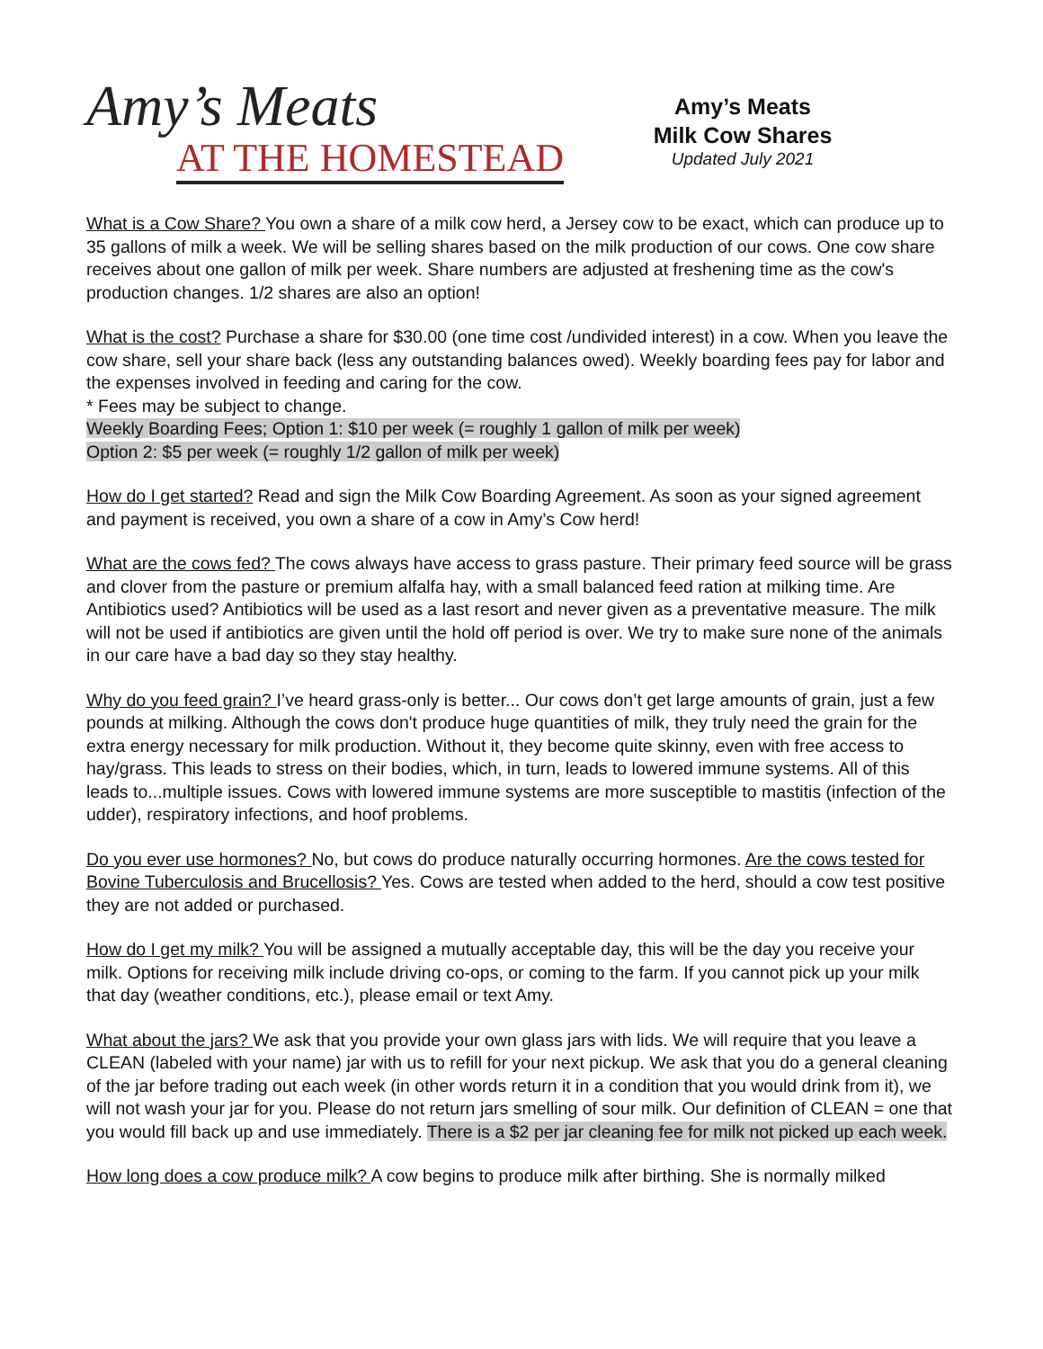Amy’s Meats
AT THE HOMESTEAD
Amy’s Meats
Milk Cow Shares
Updated July 2021
What is a Cow Share? You own a share of a milk cow herd, a Jersey cow to be exact, which can produce up to 35 gallons of milk a week. We will be selling shares based on the milk production of our cows. One cow share receives about one gallon of milk per week. Share numbers are adjusted at freshening time as the cow's production changes. 1/2 shares are also an option!
What is the cost? Purchase a share for $30.00 (one time cost /undivided interest) in a cow. When you leave the cow share, sell your share back (less any outstanding balances owed). Weekly boarding fees pay for labor and the expenses involved in feeding and caring for the cow.
* Fees may be subject to change.
Weekly Boarding Fees; Option 1: $10 per week (= roughly 1 gallon of milk per week)
Option 2: $5 per week (= roughly 1/2 gallon of milk per week)
How do I get started? Read and sign the Milk Cow Boarding Agreement. As soon as your signed agreement and payment is received, you own a share of a cow in Amy’s Cow herd!
What are the cows fed? The cows always have access to grass pasture. Their primary feed source will be grass and clover from the pasture or premium alfalfa hay, with a small balanced feed ration at milking time. Are Antibiotics used? Antibiotics will be used as a last resort and never given as a preventative measure. The milk will not be used if antibiotics are given until the hold off period is over. We try to make sure none of the animals in our care have a bad day so they stay healthy.
Why do you feed grain? I’ve heard grass-only is better... Our cows don’t get large amounts of grain, just a few pounds at milking. Although the cows don't produce huge quantities of milk, they truly need the grain for the extra energy necessary for milk production. Without it, they become quite skinny, even with free access to hay/grass. This leads to stress on their bodies, which, in turn, leads to lowered immune systems. All of this leads to...multiple issues. Cows with lowered immune systems are more susceptible to mastitis (infection of the udder), respiratory infections, and hoof problems.
Do you ever use hormones? No, but cows do produce naturally occurring hormones. Are the cows tested for Bovine Tuberculosis and Brucellosis? Yes. Cows are tested when added to the herd, should a cow test positive they are not added or purchased.
How do I get my milk? You will be assigned a mutually acceptable day, this will be the day you receive your milk. Options for receiving milk include driving co-ops, or coming to the farm. If you cannot pick up your milk that day (weather conditions, etc.), please email or text Amy.
What about the jars? We ask that you provide your own glass jars with lids. We will require that you leave a CLEAN (labeled with your name) jar with us to refill for your next pickup. We ask that you do a general cleaning of the jar before trading out each week (in other words return it in a condition that you would drink from it), we will not wash your jar for you. Please do not return jars smelling of sour milk. Our definition of CLEAN = one that you would fill back up and use immediately. There is a $2 per jar cleaning fee for milk not picked up each week.
How long does a cow produce milk? A cow begins to produce milk after birthing. She is normally milked